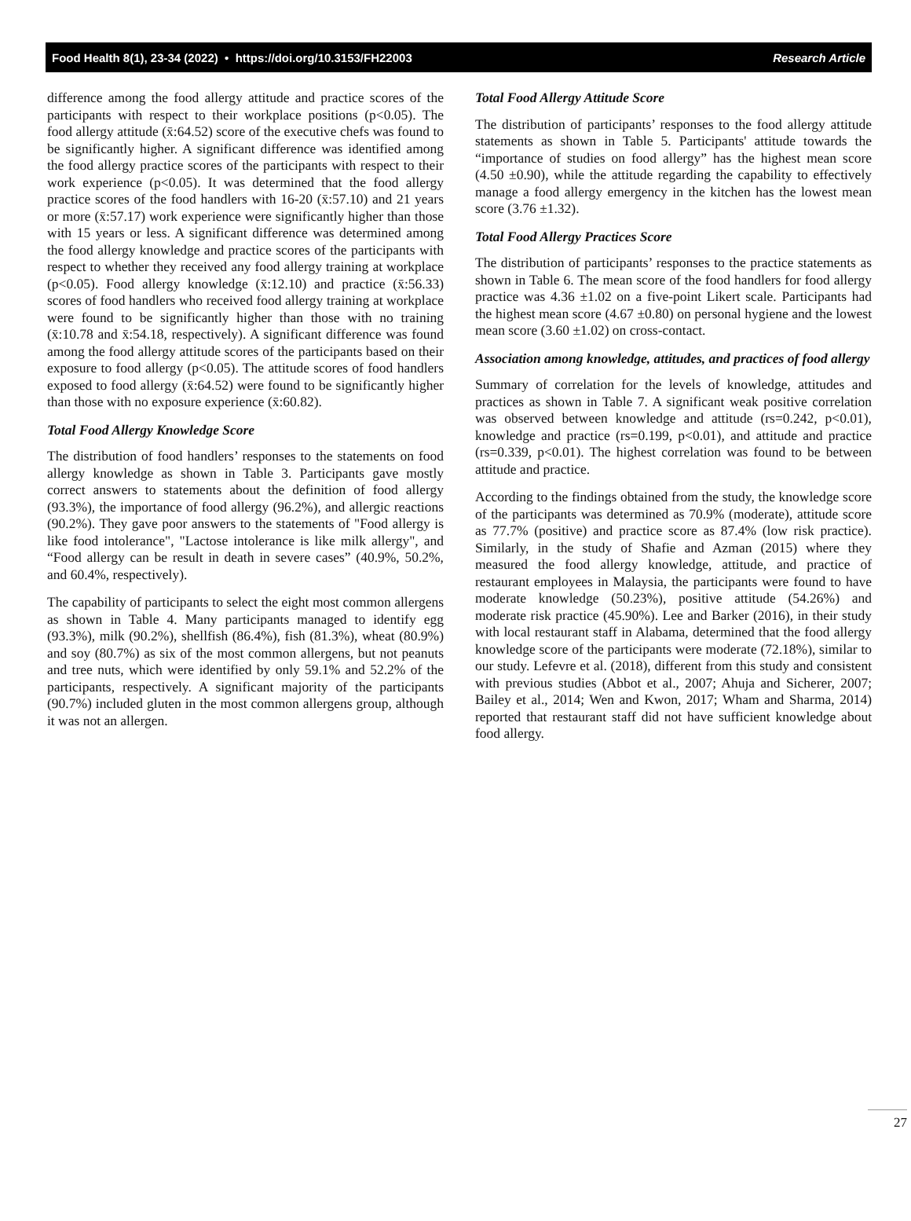Food Health 8(1), 23-34 (2022) • https://doi.org/10.3153/FH22003 Research Article
difference among the food allergy attitude and practice scores of the participants with respect to their workplace positions (p<0.05). The food allergy attitude (x̄:64.52) score of the executive chefs was found to be significantly higher. A significant difference was identified among the food allergy practice scores of the participants with respect to their work experience (p<0.05). It was determined that the food allergy practice scores of the food handlers with 16-20 (x̄:57.10) and 21 years or more (x̄:57.17) work experience were significantly higher than those with 15 years or less. A significant difference was determined among the food allergy knowledge and practice scores of the participants with respect to whether they received any food allergy training at workplace (p<0.05). Food allergy knowledge (x̄:12.10) and practice (x̄:56.33) scores of food handlers who received food allergy training at workplace were found to be significantly higher than those with no training (x̄:10.78 and x̄:54.18, respectively). A significant difference was found among the food allergy attitude scores of the participants based on their exposure to food allergy (p<0.05). The attitude scores of food handlers exposed to food allergy (x̄:64.52) were found to be significantly higher than those with no exposure experience (x̄:60.82).
Total Food Allergy Knowledge Score
The distribution of food handlers’ responses to the statements on food allergy knowledge as shown in Table 3. Participants gave mostly correct answers to statements about the definition of food allergy (93.3%), the importance of food allergy (96.2%), and allergic reactions (90.2%). They gave poor answers to the statements of "Food allergy is like food intolerance", "Lactose intolerance is like milk allergy", and “Food allergy can be result in death in severe cases” (40.9%, 50.2%, and 60.4%, respectively).
The capability of participants to select the eight most common allergens as shown in Table 4. Many participants managed to identify egg (93.3%), milk (90.2%), shellfish (86.4%), fish (81.3%), wheat (80.9%) and soy (80.7%) as six of the most common allergens, but not peanuts and tree nuts, which were identified by only 59.1% and 52.2% of the participants, respectively. A significant majority of the participants (90.7%) included gluten in the most common allergens group, although it was not an allergen.
Total Food Allergy Attitude Score
The distribution of participants’ responses to the food allergy attitude statements as shown in Table 5. Participants' attitude towards the “importance of studies on food allergy” has the highest mean score (4.50 ±0.90), while the attitude regarding the capability to effectively manage a food allergy emergency in the kitchen has the lowest mean score (3.76 ±1.32).
Total Food Allergy Practices Score
The distribution of participants’ responses to the practice statements as shown in Table 6. The mean score of the food handlers for food allergy practice was 4.36 ±1.02 on a five-point Likert scale. Participants had the highest mean score (4.67 ±0.80) on personal hygiene and the lowest mean score (3.60 ±1.02) on cross-contact.
Association among knowledge, attitudes, and practices of food allergy
Summary of correlation for the levels of knowledge, attitudes and practices as shown in Table 7. A significant weak positive correlation was observed between knowledge and attitude (rs=0.242, p<0.01), knowledge and practice (rs=0.199, p<0.01), and attitude and practice (rs=0.339, p<0.01). The highest correlation was found to be between attitude and practice.
According to the findings obtained from the study, the knowledge score of the participants was determined as 70.9% (moderate), attitude score as 77.7% (positive) and practice score as 87.4% (low risk practice). Similarly, in the study of Shafie and Azman (2015) where they measured the food allergy knowledge, attitude, and practice of restaurant employees in Malaysia, the participants were found to have moderate knowledge (50.23%), positive attitude (54.26%) and moderate risk practice (45.90%). Lee and Barker (2016), in their study with local restaurant staff in Alabama, determined that the food allergy knowledge score of the participants were moderate (72.18%), similar to our study. Lefevre et al. (2018), different from this study and consistent with previous studies (Abbot et al., 2007; Ahuja and Sicherer, 2007; Bailey et al., 2014; Wen and Kwon, 2017; Wham and Sharma, 2014) reported that restaurant staff did not have sufficient knowledge about food allergy.
27